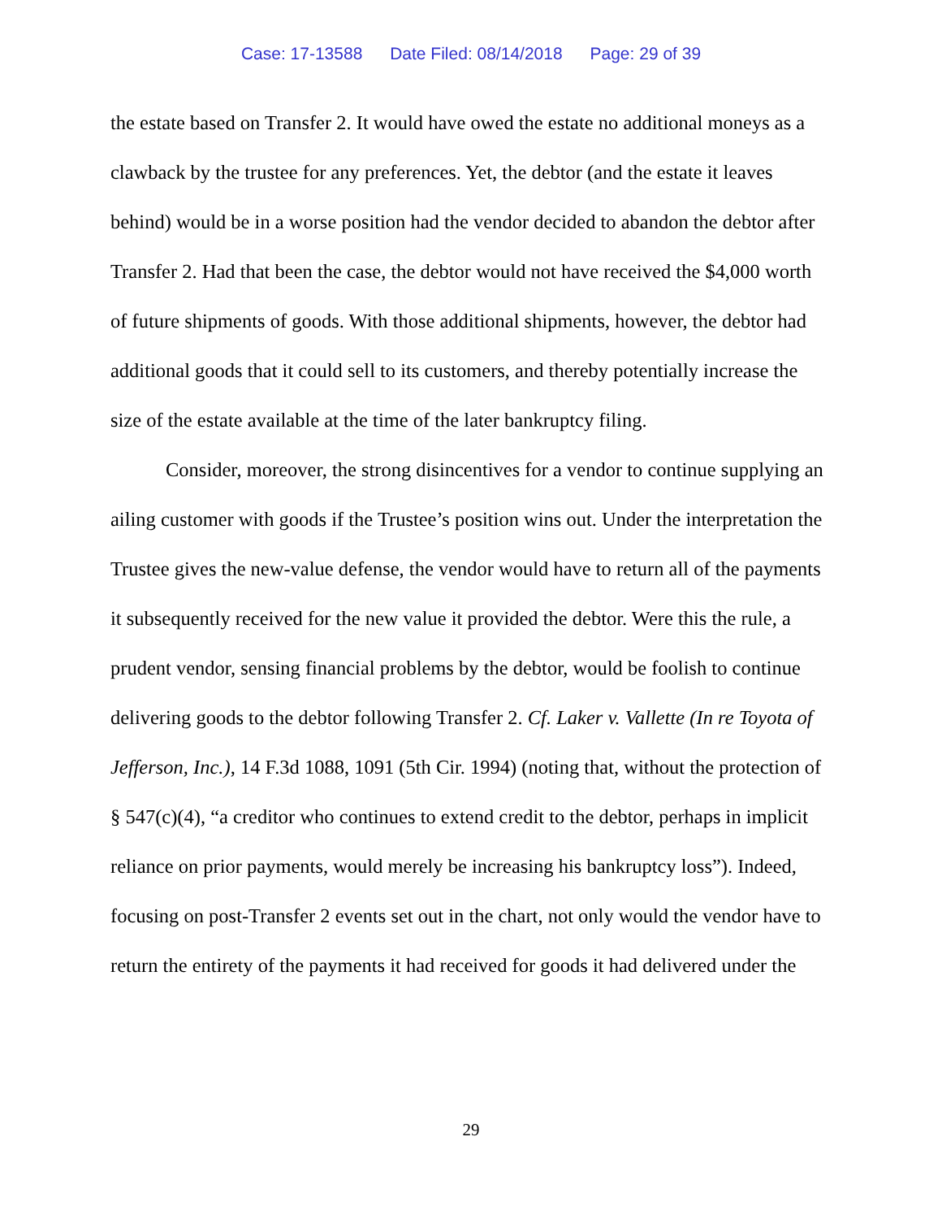Case: 17-13588 Date Filed: 08/14/2018 Page: 29 of 39
the estate based on Transfer 2. It would have owed the estate no additional moneys as a clawback by the trustee for any preferences. Yet, the debtor (and the estate it leaves behind) would be in a worse position had the vendor decided to abandon the debtor after Transfer 2. Had that been the case, the debtor would not have received the $4,000 worth of future shipments of goods. With those additional shipments, however, the debtor had additional goods that it could sell to its customers, and thereby potentially increase the size of the estate available at the time of the later bankruptcy filing.
Consider, moreover, the strong disincentives for a vendor to continue supplying an ailing customer with goods if the Trustee’s position wins out. Under the interpretation the Trustee gives the new-value defense, the vendor would have to return all of the payments it subsequently received for the new value it provided the debtor. Were this the rule, a prudent vendor, sensing financial problems by the debtor, would be foolish to continue delivering goods to the debtor following Transfer 2. Cf. Laker v. Vallette (In re Toyota of Jefferson, Inc.), 14 F.3d 1088, 1091 (5th Cir. 1994) (noting that, without the protection of § 547(c)(4), “a creditor who continues to extend credit to the debtor, perhaps in implicit reliance on prior payments, would merely be increasing his bankruptcy loss”). Indeed, focusing on post-Transfer 2 events set out in the chart, not only would the vendor have to return the entirety of the payments it had received for goods it had delivered under the
29